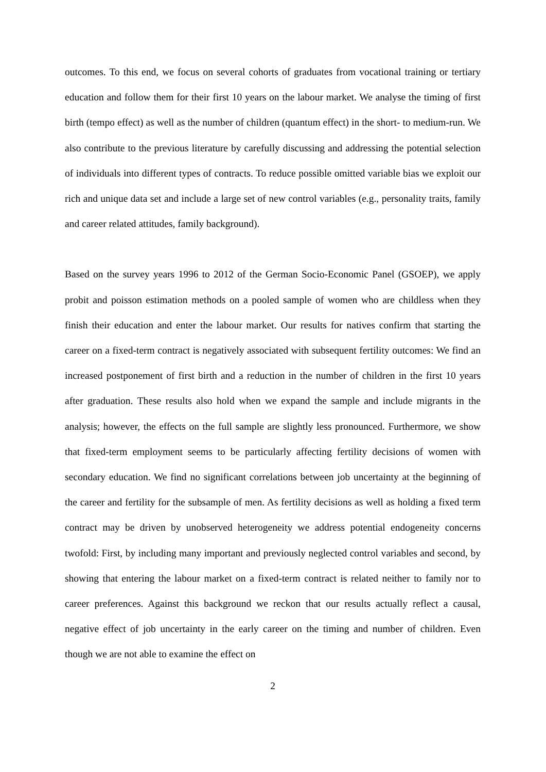outcomes. To this end, we focus on several cohorts of graduates from vocational training or tertiary education and follow them for their first 10 years on the labour market. We analyse the timing of first birth (tempo effect) as well as the number of children (quantum effect) in the short- to medium-run. We also contribute to the previous literature by carefully discussing and addressing the potential selection of individuals into different types of contracts. To reduce possible omitted variable bias we exploit our rich and unique data set and include a large set of new control variables (e.g., personality traits, family and career related attitudes, family background).
Based on the survey years 1996 to 2012 of the German Socio-Economic Panel (GSOEP), we apply probit and poisson estimation methods on a pooled sample of women who are childless when they finish their education and enter the labour market. Our results for natives confirm that starting the career on a fixed-term contract is negatively associated with subsequent fertility outcomes: We find an increased postponement of first birth and a reduction in the number of children in the first 10 years after graduation. These results also hold when we expand the sample and include migrants in the analysis; however, the effects on the full sample are slightly less pronounced. Furthermore, we show that fixed-term employment seems to be particularly affecting fertility decisions of women with secondary education. We find no significant correlations between job uncertainty at the beginning of the career and fertility for the subsample of men. As fertility decisions as well as holding a fixed term contract may be driven by unobserved heterogeneity we address potential endogeneity concerns twofold: First, by including many important and previously neglected control variables and second, by showing that entering the labour market on a fixed-term contract is related neither to family nor to career preferences. Against this background we reckon that our results actually reflect a causal, negative effect of job uncertainty in the early career on the timing and number of children. Even though we are not able to examine the effect on
2